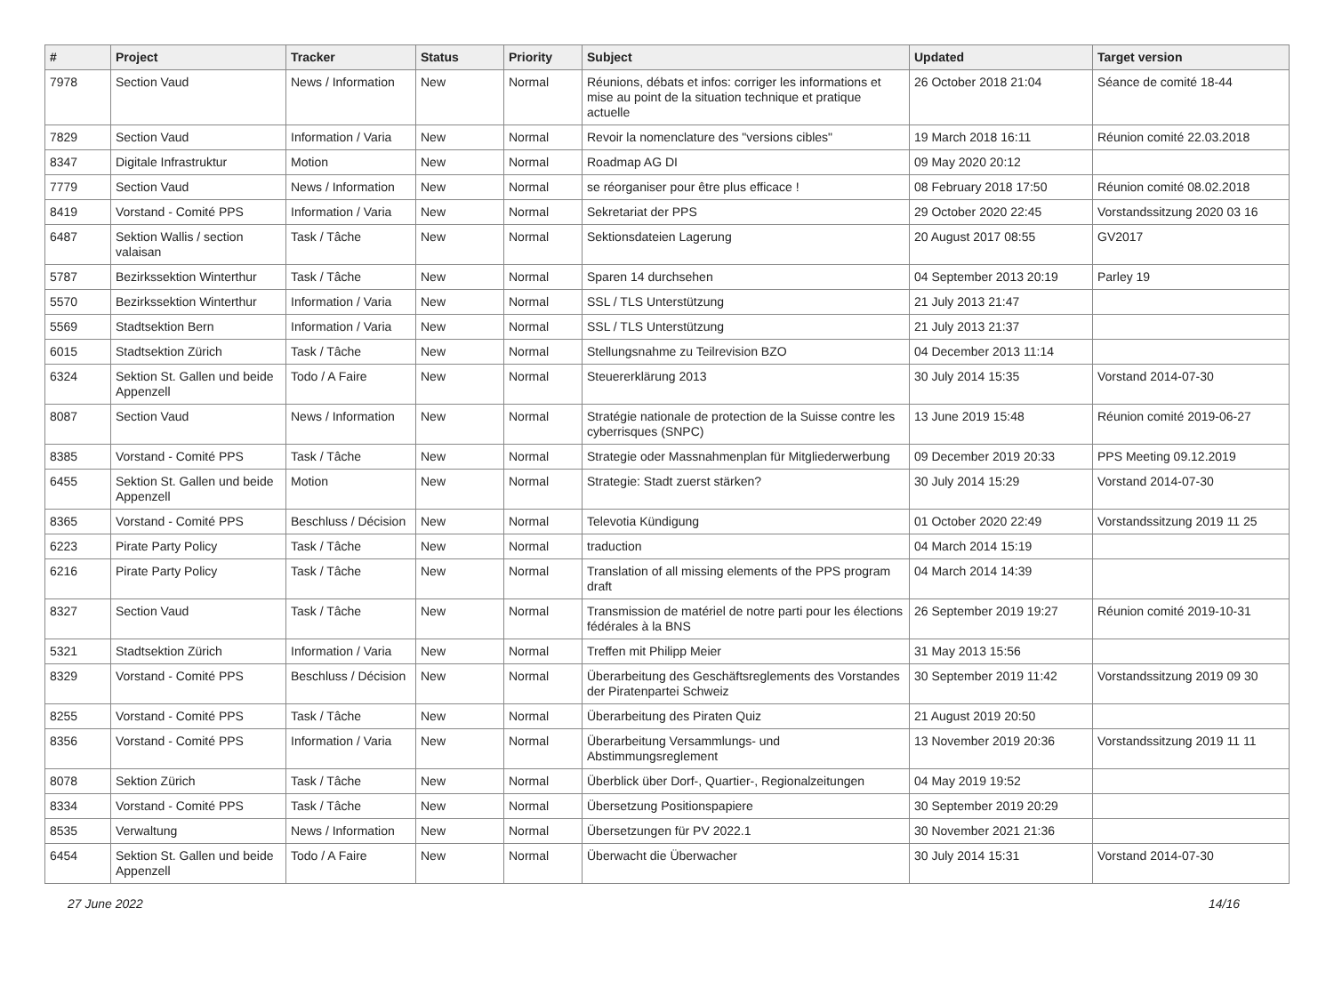| # | Project | Tracker | Status | Priority | Subject | Updated | Target version |
| --- | --- | --- | --- | --- | --- | --- | --- |
| 7978 | Section Vaud | News / Information | New | Normal | Réunions, débats et infos: corriger les informations et mise au point de la situation technique et pratique actuelle | 26 October 2018 21:04 | Séance de comité 18-44 |
| 7829 | Section Vaud | Information / Varia | New | Normal | Revoir la nomenclature des "versions cibles" | 19 March 2018 16:11 | Réunion comité 22.03.2018 |
| 8347 | Digitale Infrastruktur | Motion | New | Normal | Roadmap AG DI | 09 May 2020 20:12 | |
| 7779 | Section Vaud | News / Information | New | Normal | se réorganiser pour être plus efficace ! | 08 February 2018 17:50 | Réunion comité 08.02.2018 |
| 8419 | Vorstand - Comité PPS | Information / Varia | New | Normal | Sekretariat der PPS | 29 October 2020 22:45 | Vorstandssitzung 2020 03 16 |
| 6487 | Sektion Wallis / section valaisan | Task / Tâche | New | Normal | Sektionsdateien Lagerung | 20 August 2017 08:55 | GV2017 |
| 5787 | Bezirkssektion Winterthur | Task / Tâche | New | Normal | Sparen 14 durchsehen | 04 September 2013 20:19 | Parley 19 |
| 5570 | Bezirkssektion Winterthur | Information / Varia | New | Normal | SSL / TLS Unterstützung | 21 July 2013 21:47 | |
| 5569 | Stadtsektion Bern | Information / Varia | New | Normal | SSL / TLS Unterstützung | 21 July 2013 21:37 | |
| 6015 | Stadtsektion Zürich | Task / Tâche | New | Normal | Stellungsnahme zu Teilrevision BZO | 04 December 2013 11:14 | |
| 6324 | Sektion St. Gallen und beide Appenzell | Todo / A Faire | New | Normal | Steuererklärung 2013 | 30 July 2014 15:35 | Vorstand 2014-07-30 |
| 8087 | Section Vaud | News / Information | New | Normal | Stratégie nationale de protection de la Suisse contre les cyberrisques (SNPC) | 13 June 2019 15:48 | Réunion comité 2019-06-27 |
| 8385 | Vorstand - Comité PPS | Task / Tâche | New | Normal | Strategie oder Massnahmenplan für Mitgliederwerbung | 09 December 2019 20:33 | PPS Meeting 09.12.2019 |
| 6455 | Sektion St. Gallen und beide Appenzell | Motion | New | Normal | Strategie: Stadt zuerst stärken? | 30 July 2014 15:29 | Vorstand 2014-07-30 |
| 8365 | Vorstand - Comité PPS | Beschluss / Décision | New | Normal | Televotia Kündigung | 01 October 2020 22:49 | Vorstandssitzung 2019 11 25 |
| 6223 | Pirate Party Policy | Task / Tâche | New | Normal | traduction | 04 March 2014 15:19 | |
| 6216 | Pirate Party Policy | Task / Tâche | New | Normal | Translation of all missing elements of the PPS program draft | 04 March 2014 14:39 | |
| 8327 | Section Vaud | Task / Tâche | New | Normal | Transmission de matériel de notre parti pour les élections fédérales à la BNS | 26 September 2019 19:27 | Réunion comité 2019-10-31 |
| 5321 | Stadtsektion Zürich | Information / Varia | New | Normal | Treffen mit Philipp Meier | 31 May 2013 15:56 | |
| 8329 | Vorstand - Comité PPS | Beschluss / Décision | New | Normal | Überarbeitung des Geschäftsreglements des Vorstandes der Piratenpartei Schweiz | 30 September 2019 11:42 | Vorstandssitzung 2019 09 30 |
| 8255 | Vorstand - Comité PPS | Task / Tâche | New | Normal | Überarbeitung des Piraten Quiz | 21 August 2019 20:50 | |
| 8356 | Vorstand - Comité PPS | Information / Varia | New | Normal | Überarbeitung Versammlungs- und Abstimmungsreglement | 13 November 2019 20:36 | Vorstandssitzung 2019 11 11 |
| 8078 | Sektion Zürich | Task / Tâche | New | Normal | Überblick über Dorf-, Quartier-, Regionalzeitungen | 04 May 2019 19:52 | |
| 8334 | Vorstand - Comité PPS | Task / Tâche | New | Normal | Übersetzung Positionspapiere | 30 September 2019 20:29 | |
| 8535 | Verwaltung | News / Information | New | Normal | Übersetzungen für PV 2022.1 | 30 November 2021 21:36 | |
| 6454 | Sektion St. Gallen und beide Appenzell | Todo / A Faire | New | Normal | Überwacht die Überwacher | 30 July 2014 15:31 | Vorstand 2014-07-30 |
27 June 2022 14/16